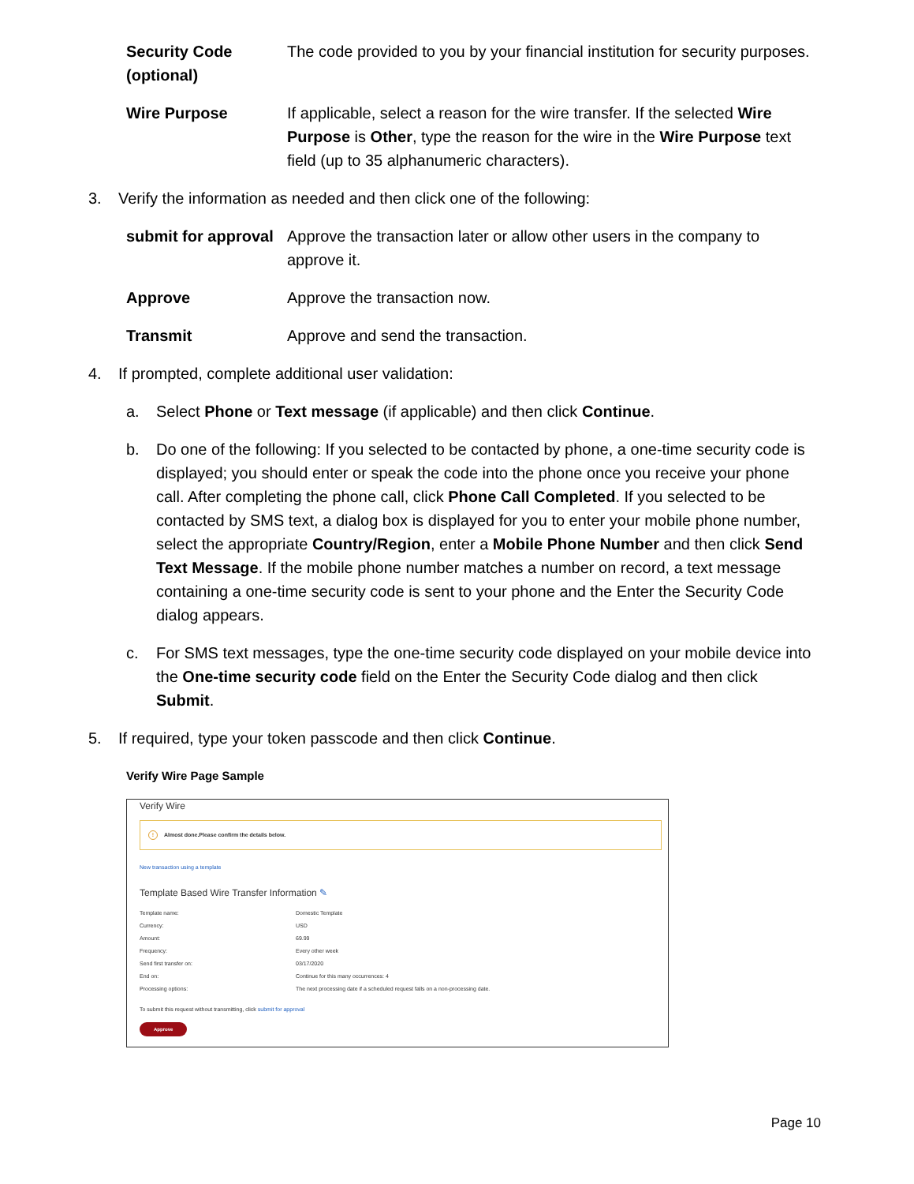| Security Code (optional) | The code provided to you by your financial institution for security purposes. |
| Wire Purpose | If applicable, select a reason for the wire transfer. If the selected Wire Purpose is Other , type the reason for the wire in the Wire Purpose text field (up to 35 alphanumeric characters). |
3. Verify the information as needed and then click one of the following:
| submit for approval | Approve the transaction later or allow other users in the company to approve it. |
| Approve | Approve the transaction now. |
| Transmit | Approve and send the transaction. |
4. If prompted, complete additional user validation:
a. Select Phone or Text message (if applicable) and then click Continue.
b. Do one of the following: If you selected to be contacted by phone, a one-time security code is displayed; you should enter or speak the code into the phone once you receive your phone call. After completing the phone call, click Phone Call Completed. If you selected to be contacted by SMS text, a dialog box is displayed for you to enter your mobile phone number, select the appropriate Country/Region, enter a Mobile Phone Number and then click Send Text Message. If the mobile phone number matches a number on record, a text message containing a one-time security code is sent to your phone and the Enter the Security Code dialog appears.
c. For SMS text messages, type the one-time security code displayed on your mobile device into the One-time security code field on the Enter the Security Code dialog and then click Submit.
5. If required, type your token passcode and then click Continue.
Verify Wire Page Sample
Verify Wire
! Almost done.Please confirm the details below.
New transaction using a template
Template Based Wire Transfer Information ✎
| Template name: | Domestic Template |
| Currency: | USD |
| Amount: | 69.99 |
| Frequency: | Every other week |
| Send first transfer on: | 03/17/2020 |
| End on: | Continue for this many occurrences: 4 |
| Processing options: | The next processing date if a scheduled request falls on a non-processing date. |
To submit this request without transmitting, click submit for approval
Approve
Page 10